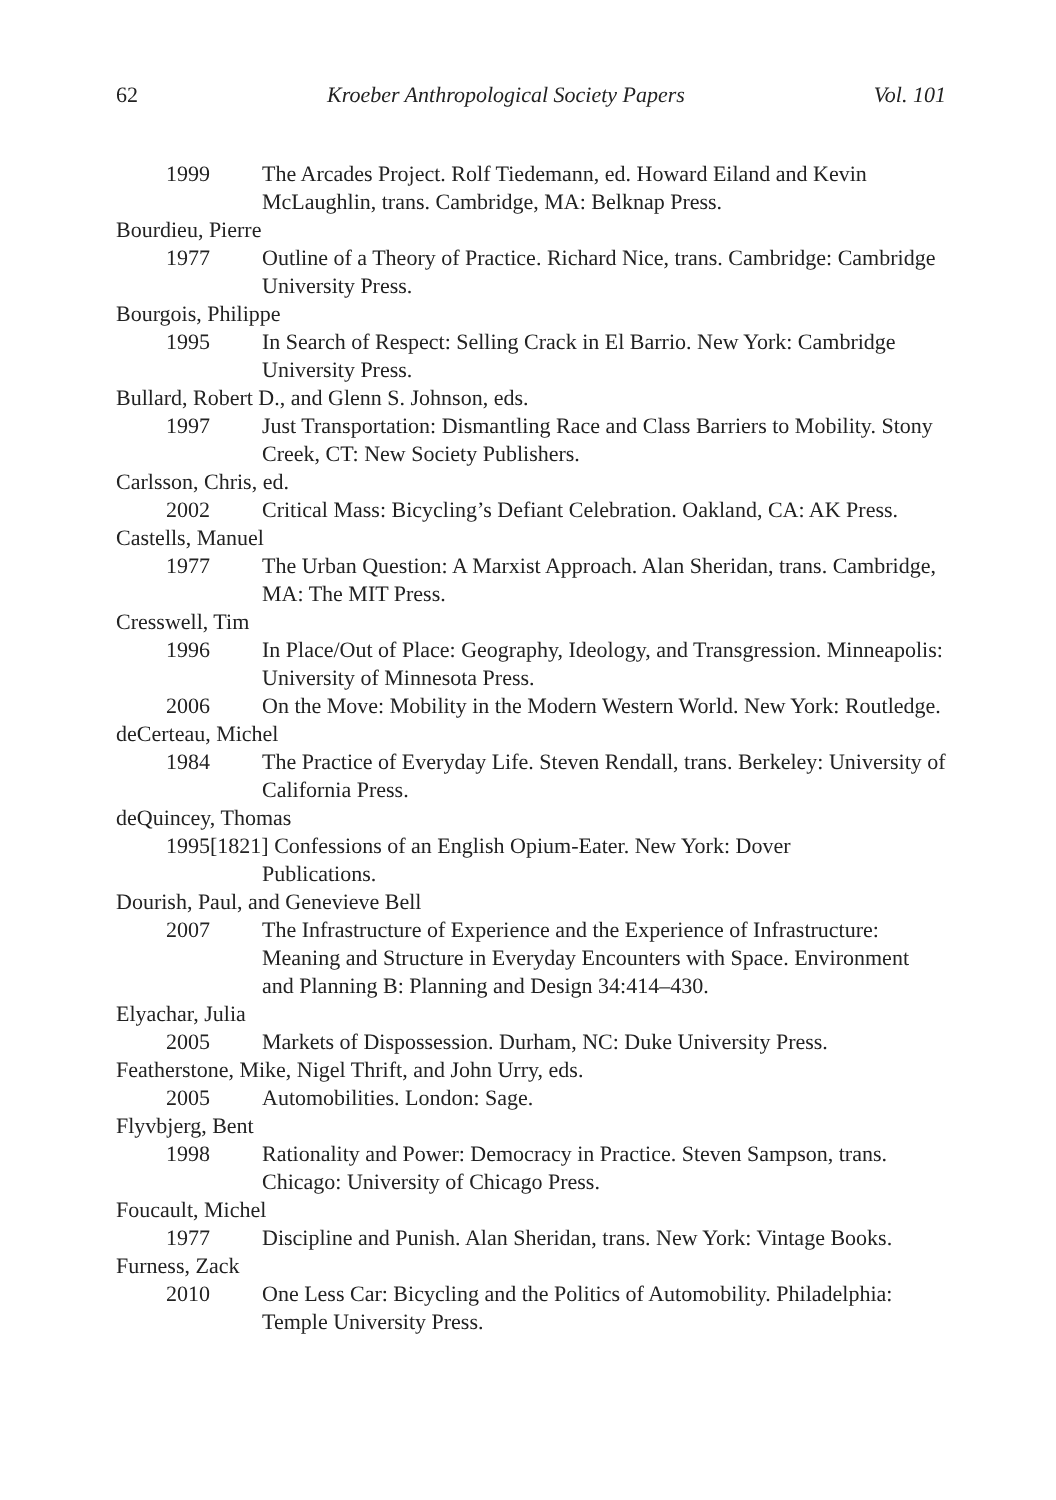62 Kroeber Anthropological Society Papers Vol. 101
1999 The Arcades Project. Rolf Tiedemann, ed. Howard Eiland and Kevin McLaughlin, trans. Cambridge, MA: Belknap Press.
Bourdieu, Pierre
1977 Outline of a Theory of Practice. Richard Nice, trans. Cambridge: Cambridge University Press.
Bourgois, Philippe
1995 In Search of Respect: Selling Crack in El Barrio. New York: Cambridge University Press.
Bullard, Robert D., and Glenn S. Johnson, eds.
1997 Just Transportation: Dismantling Race and Class Barriers to Mobility. Stony Creek, CT: New Society Publishers.
Carlsson, Chris, ed.
2002 Critical Mass: Bicycling’s Defiant Celebration. Oakland, CA: AK Press.
Castells, Manuel
1977 The Urban Question: A Marxist Approach. Alan Sheridan, trans. Cambridge, MA: The MIT Press.
Cresswell, Tim
1996 In Place/Out of Place: Geography, Ideology, and Transgression. Minneapolis: University of Minnesota Press.
2006 On the Move: Mobility in the Modern Western World. New York: Routledge.
deCerteau, Michel
1984 The Practice of Everyday Life. Steven Rendall, trans. Berkeley: University of California Press.
deQuincey, Thomas
1995[1821] Confessions of an English Opium-Eater. New York: Dover
Publications.
Dourish, Paul, and Genevieve Bell
2007 The Infrastructure of Experience and the Experience of Infrastructure: Meaning and Structure in Everyday Encounters with Space. Environment and Planning B: Planning and Design 34:414–430.
Elyachar, Julia
2005 Markets of Dispossession. Durham, NC: Duke University Press.
Featherstone, Mike, Nigel Thrift, and John Urry, eds.
2005 Automobilities. London: Sage.
Flyvbjerg, Bent
1998 Rationality and Power: Democracy in Practice. Steven Sampson, trans. Chicago: University of Chicago Press.
Foucault, Michel
1977 Discipline and Punish. Alan Sheridan, trans. New York: Vintage Books.
Furness, Zack
2010 One Less Car: Bicycling and the Politics of Automobility. Philadelphia: Temple University Press.